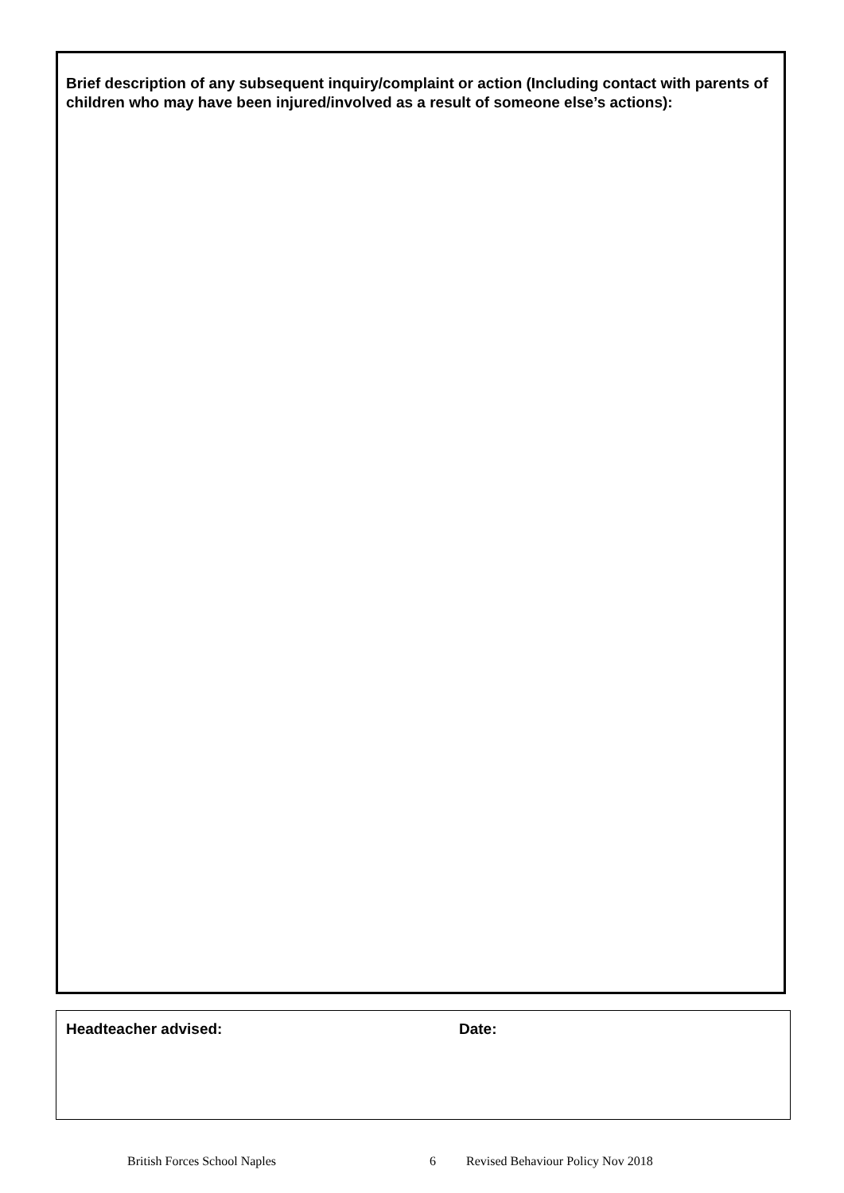Brief description of any subsequent inquiry/complaint or action (Including contact with parents of children who may have been injured/involved as a result of someone else’s actions):
Headteacher advised: Date:
British Forces School Naples 6 Revised Behaviour Policy Nov 2018